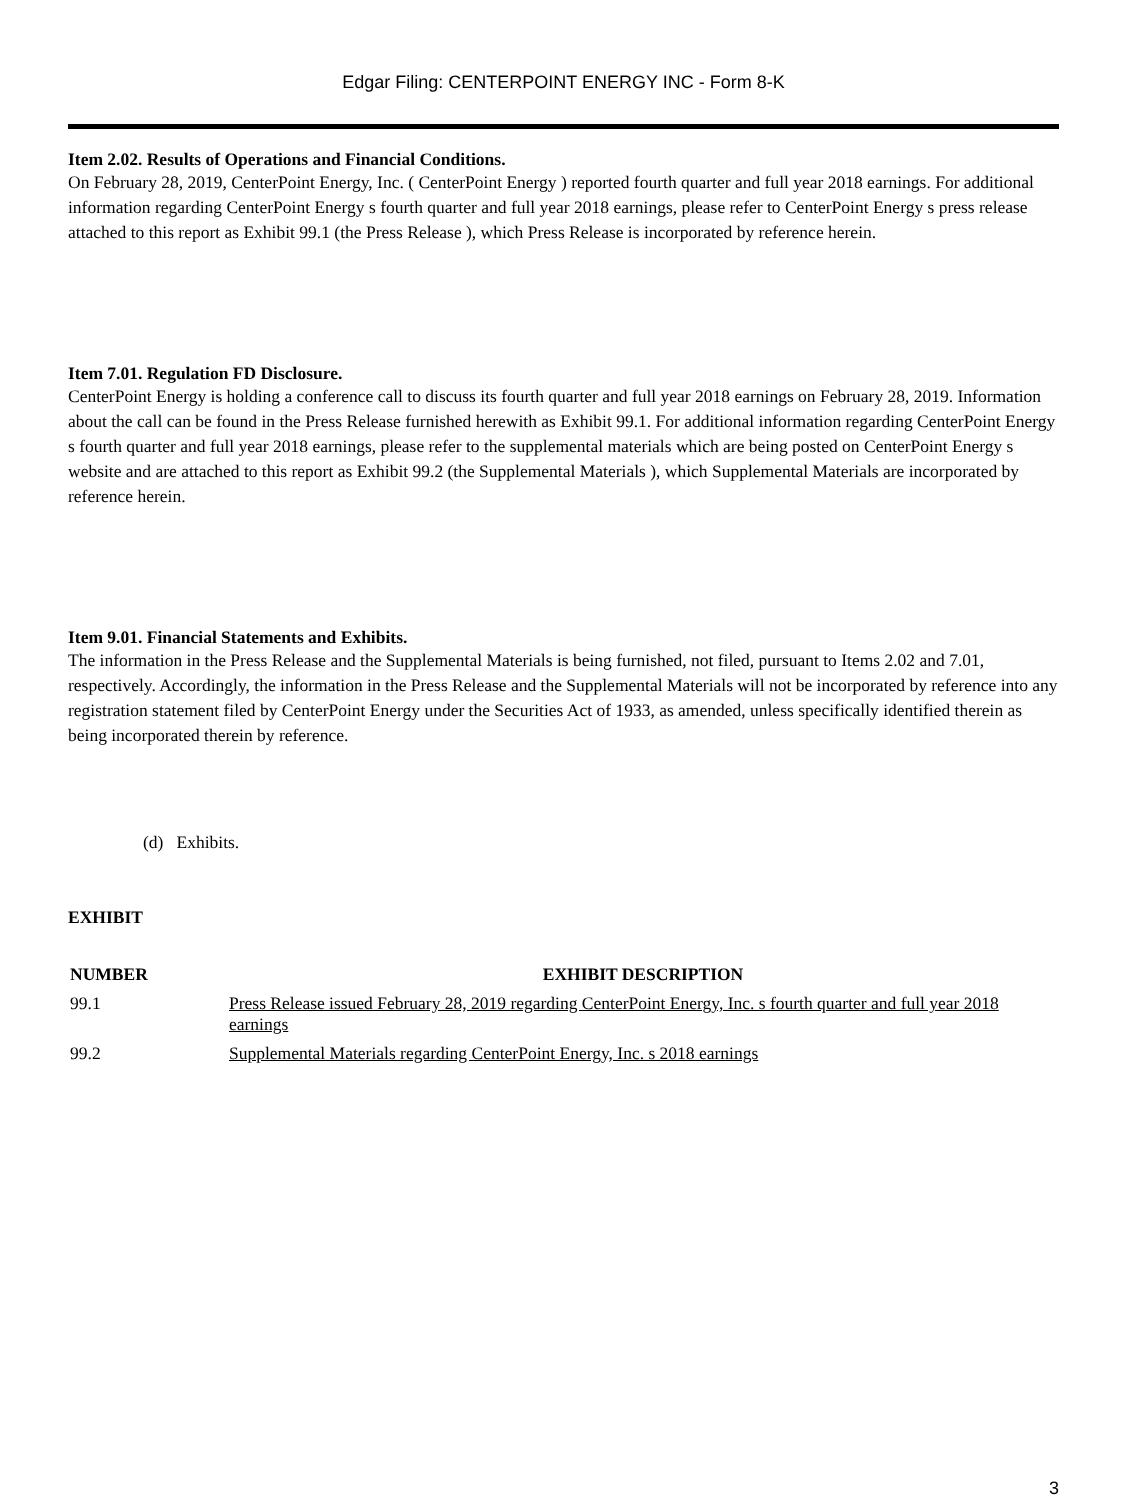Edgar Filing: CENTERPOINT ENERGY INC - Form 8-K
Item 2.02. Results of Operations and Financial Conditions.
On February 28, 2019, CenterPoint Energy, Inc. ( CenterPoint Energy ) reported fourth quarter and full year 2018 earnings. For additional information regarding CenterPoint Energy s fourth quarter and full year 2018 earnings, please refer to CenterPoint Energy s press release attached to this report as Exhibit 99.1 (the Press Release ), which Press Release is incorporated by reference herein.
Item 7.01. Regulation FD Disclosure.
CenterPoint Energy is holding a conference call to discuss its fourth quarter and full year 2018 earnings on February 28, 2019. Information about the call can be found in the Press Release furnished herewith as Exhibit 99.1. For additional information regarding CenterPoint Energy s fourth quarter and full year 2018 earnings, please refer to the supplemental materials which are being posted on CenterPoint Energy s website and are attached to this report as Exhibit 99.2 (the Supplemental Materials ), which Supplemental Materials are incorporated by reference herein.
Item 9.01. Financial Statements and Exhibits.
The information in the Press Release and the Supplemental Materials is being furnished, not filed, pursuant to Items 2.02 and 7.01, respectively. Accordingly, the information in the Press Release and the Supplemental Materials will not be incorporated by reference into any registration statement filed by CenterPoint Energy under the Securities Act of 1933, as amended, unless specifically identified therein as being incorporated therein by reference.
(d) Exhibits.
EXHIBIT
| NUMBER | EXHIBIT DESCRIPTION |
| --- | --- |
| 99.1 | Press Release issued February 28, 2019 regarding CenterPoint Energy, Inc. s fourth quarter and full year 2018 earnings |
| 99.2 | Supplemental Materials regarding CenterPoint Energy, Inc. s 2018 earnings |
3